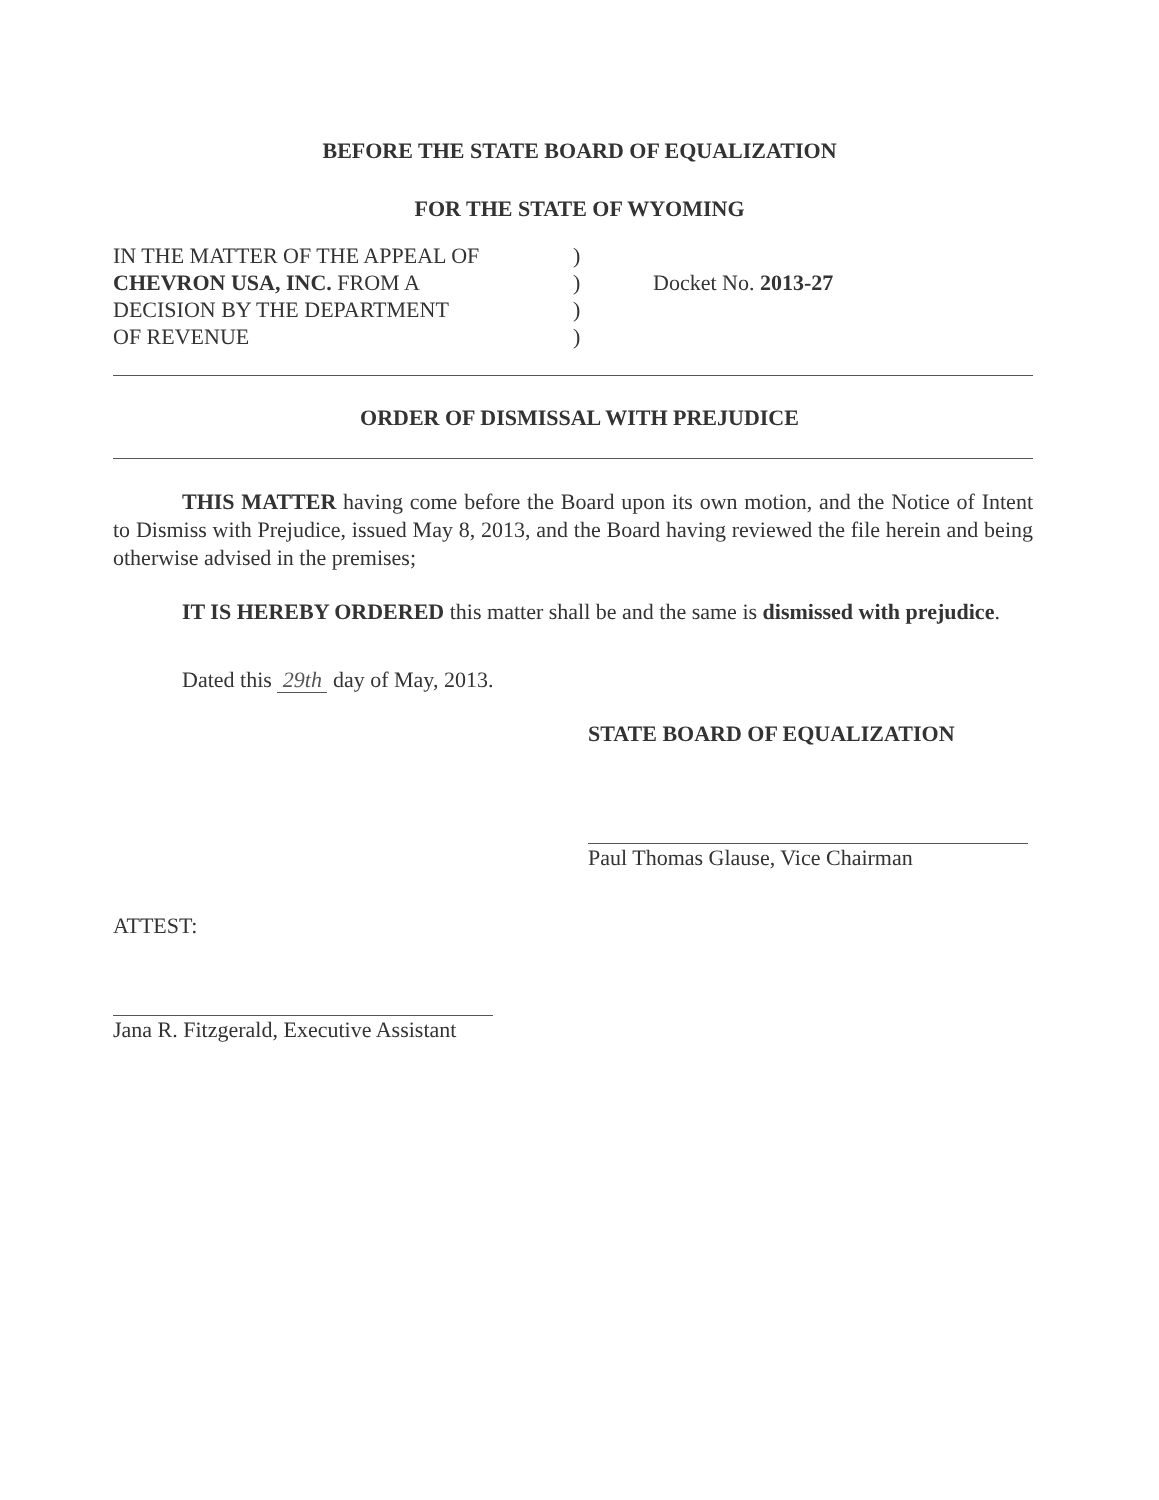BEFORE THE STATE BOARD OF EQUALIZATION
FOR THE STATE OF WYOMING
IN THE MATTER OF THE APPEAL OF
CHEVRON USA, INC. FROM A
DECISION BY THE DEPARTMENT
OF REVENUE
)
)
)
)
Docket No. 2013-27
ORDER OF DISMISSAL WITH PREJUDICE
THIS MATTER having come before the Board upon its own motion, and the Notice of Intent to Dismiss with Prejudice, issued May 8, 2013, and the Board having reviewed the file herein and being otherwise advised in the premises;
IT IS HEREBY ORDERED this matter shall be and the same is dismissed with prejudice.
Dated this 29th day of May, 2013.
STATE BOARD OF EQUALIZATION
Paul Thomas Glause, Vice Chairman
ATTEST:
Jana R. Fitzgerald, Executive Assistant